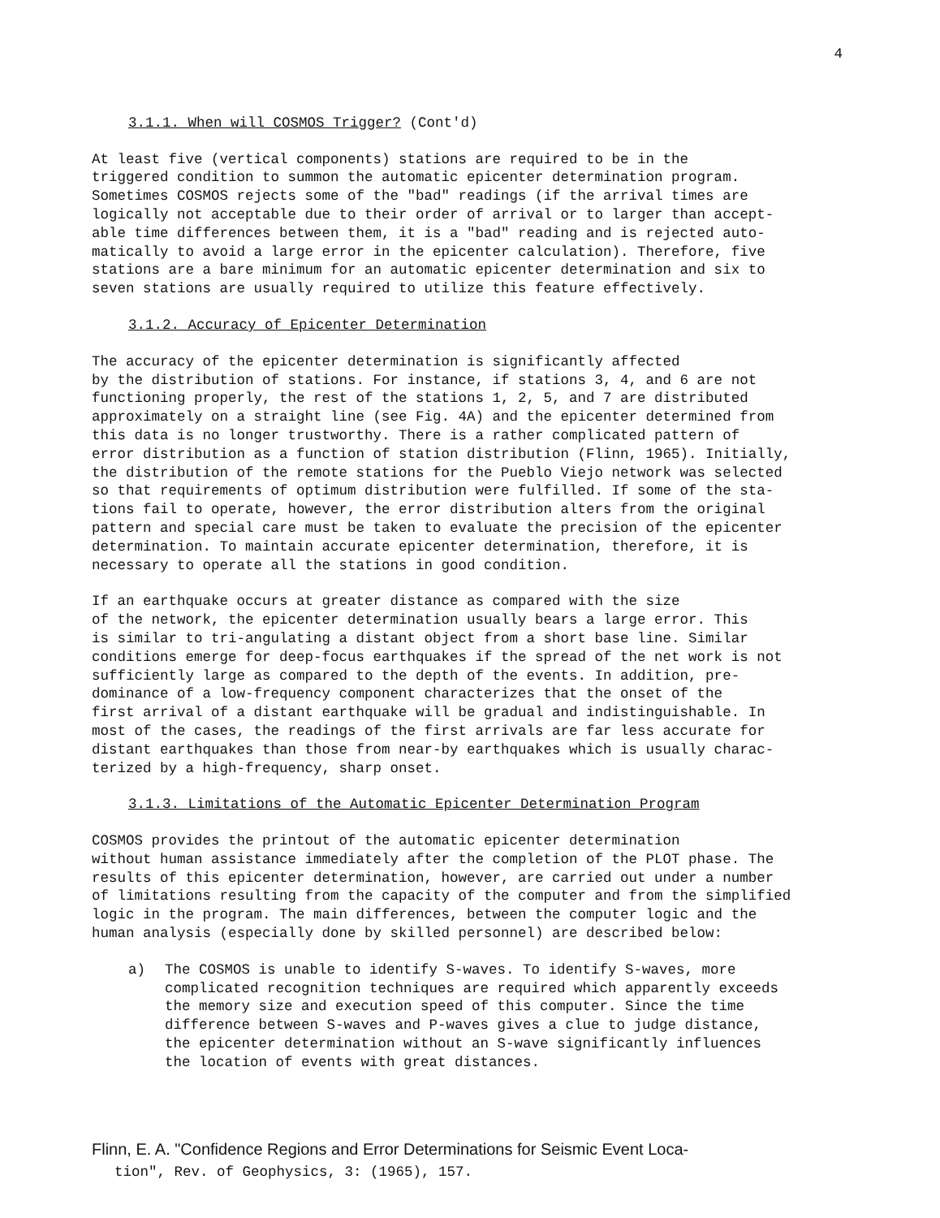4
3.1.1. When will COSMOS Trigger? (Cont'd)
At least five (vertical components) stations are required to be in the triggered condition to summon the automatic epicenter determination program. Sometimes COSMOS rejects some of the "bad" readings (if the arrival times are logically not acceptable due to their order of arrival or to larger than accept- able time differences between them, it is a "bad" reading and is rejected auto- matically to avoid a large error in the epicenter calculation). Therefore, five stations are a bare minimum for an automatic epicenter determination and six to seven stations are usually required to utilize this feature effectively.
3.1.2. Accuracy of Epicenter Determination
The accuracy of the epicenter determination is significantly affected by the distribution of stations. For instance, if stations 3, 4, and 6 are not functioning properly, the rest of the stations 1, 2, 5, and 7 are distributed approximately on a straight line (see Fig. 4A) and the epicenter determined from this data is no longer trustworthy. There is a rather complicated pattern of error distribution as a function of station distribution (Flinn, 1965). Initially, the distribution of the remote stations for the Pueblo Viejo network was selected so that requirements of optimum distribution were fulfilled. If some of the sta- tions fail to operate, however, the error distribution alters from the original pattern and special care must be taken to evaluate the precision of the epicenter determination. To maintain accurate epicenter determination, therefore, it is necessary to operate all the stations in good condition.
If an earthquake occurs at greater distance as compared with the size of the network, the epicenter determination usually bears a large error. This is similar to tri-angulating a distant object from a short base line. Similar conditions emerge for deep-focus earthquakes if the spread of the net work is not sufficiently large as compared to the depth of the events. In addition, pre- dominance of a low-frequency component characterizes that the onset of the first arrival of a distant earthquake will be gradual and indistinguishable. In most of the cases, the readings of the first arrivals are far less accurate for distant earthquakes than those from near-by earthquakes which is usually charac- terized by a high-frequency, sharp onset.
3.1.3. Limitations of the Automatic Epicenter Determination Program
COSMOS provides the printout of the automatic epicenter determination without human assistance immediately after the completion of the PLOT phase. The results of this epicenter determination, however, are carried out under a number of limitations resulting from the capacity of the computer and from the simplified logic in the program. The main differences, between the computer logic and the human analysis (especially done by skilled personnel) are described below:
a) The COSMOS is unable to identify S-waves. To identify S-waves, more complicated recognition techniques are required which apparently exceeds the memory size and execution speed of this computer. Since the time difference between S-waves and P-waves gives a clue to judge distance, the epicenter determination without an S-wave significantly influences the location of events with great distances.
Flinn, E. A. "Confidence Regions and Error Determinations for Seismic Event Loca-
tion", Rev. of Geophysics, 3: (1965), 157.